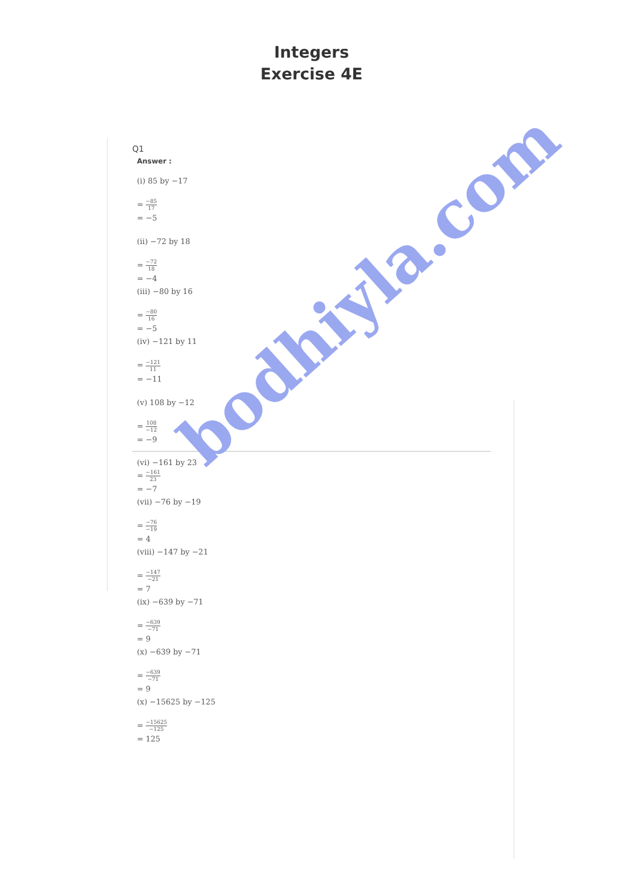Integers
Exercise 4E
Q1
Answer :
(i) 85 by −17
= −85 17
= −5
(ii) −72 by 18
= −72 18
= −4
(iii) −80 by 16
= −80 16
= −5
(iv) −121 by 11
= −121 11
= −11
(v) 108 by −12
= 108 −12
= −9
(vi) −161 by 23
= −161 23
= −7
(vii) −76 by −19
= −76 −19
= 4
(viii) −147 by −21
= −147 −21
= 7
(ix) −639 by −71
= −639 −71
= 9
(x) −639 by −71
= −639 −71
= 9
(x) −15625 by −125
= −15625 −125
= 125
bodhiyla.com